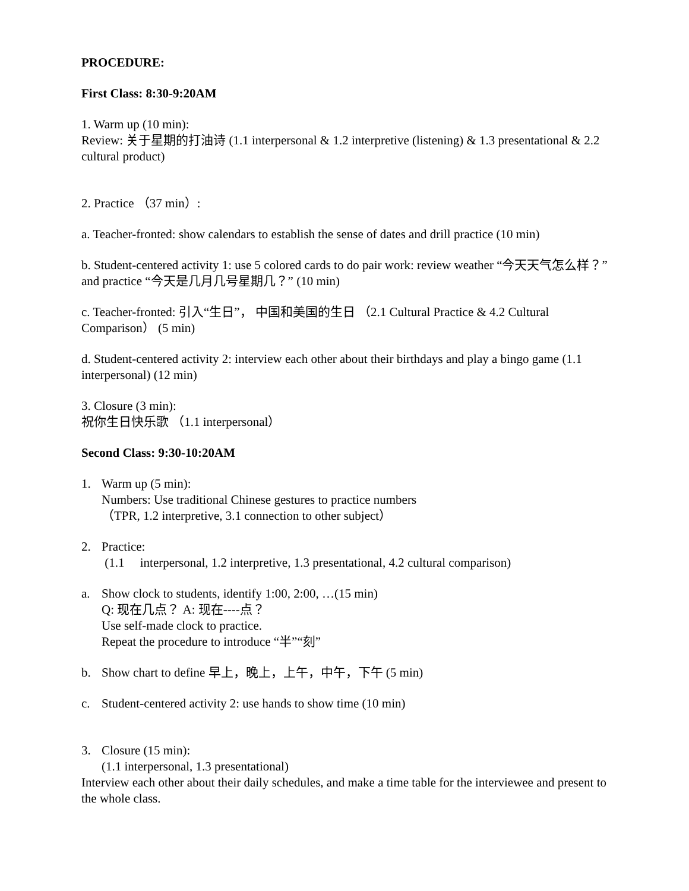PROCEDURE:
First Class: 8:30-9:20AM
1. Warm up (10 min):
Review: 关于星期的打油诗 (1.1 interpersonal & 1.2 interpretive (listening) & 1.3 presentational & 2.2 cultural product)
2. Practice （37 min）:
a. Teacher-fronted: show calendars to establish the sense of dates and drill practice (10 min)
b. Student-centered activity 1: use 5 colored cards to do pair work: review weather “今天天气怎么样？” and practice “今天是几月几号星期几？” (10 min)
c. Teacher-fronted: 引入“生日”， 中国和美国的生日 （2.1 Cultural Practice & 4.2 Cultural Comparison） (5 min)
d. Student-centered activity 2: interview each other about their birthdays and play a bingo game (1.1 interpersonal) (12 min)
3. Closure (3 min):
祝你生日快乐歌 （1.1 interpersonal）
Second Class: 9:30-10:20AM
1. Warm up (5 min):
Numbers: Use traditional Chinese gestures to practice numbers
（TPR, 1.2 interpretive, 3.1 connection to other subject）
2. Practice:
(1.1 interpersonal, 1.2 interpretive, 1.3 presentational, 4.2 cultural comparison)
a. Show clock to students, identify 1:00, 2:00, …(15 min)
Q: 现在几点？ A: 现在----点？
Use self-made clock to practice.
Repeat the procedure to introduce “半”“刻”
b. Show chart to define 早上，晚上，上午，中午，下午 (5 min)
c. Student-centered activity 2: use hands to show time (10 min)
3. Closure (15 min):
(1.1 interpersonal, 1.3 presentational)
Interview each other about their daily schedules, and make a time table for the interviewee and present to the whole class.